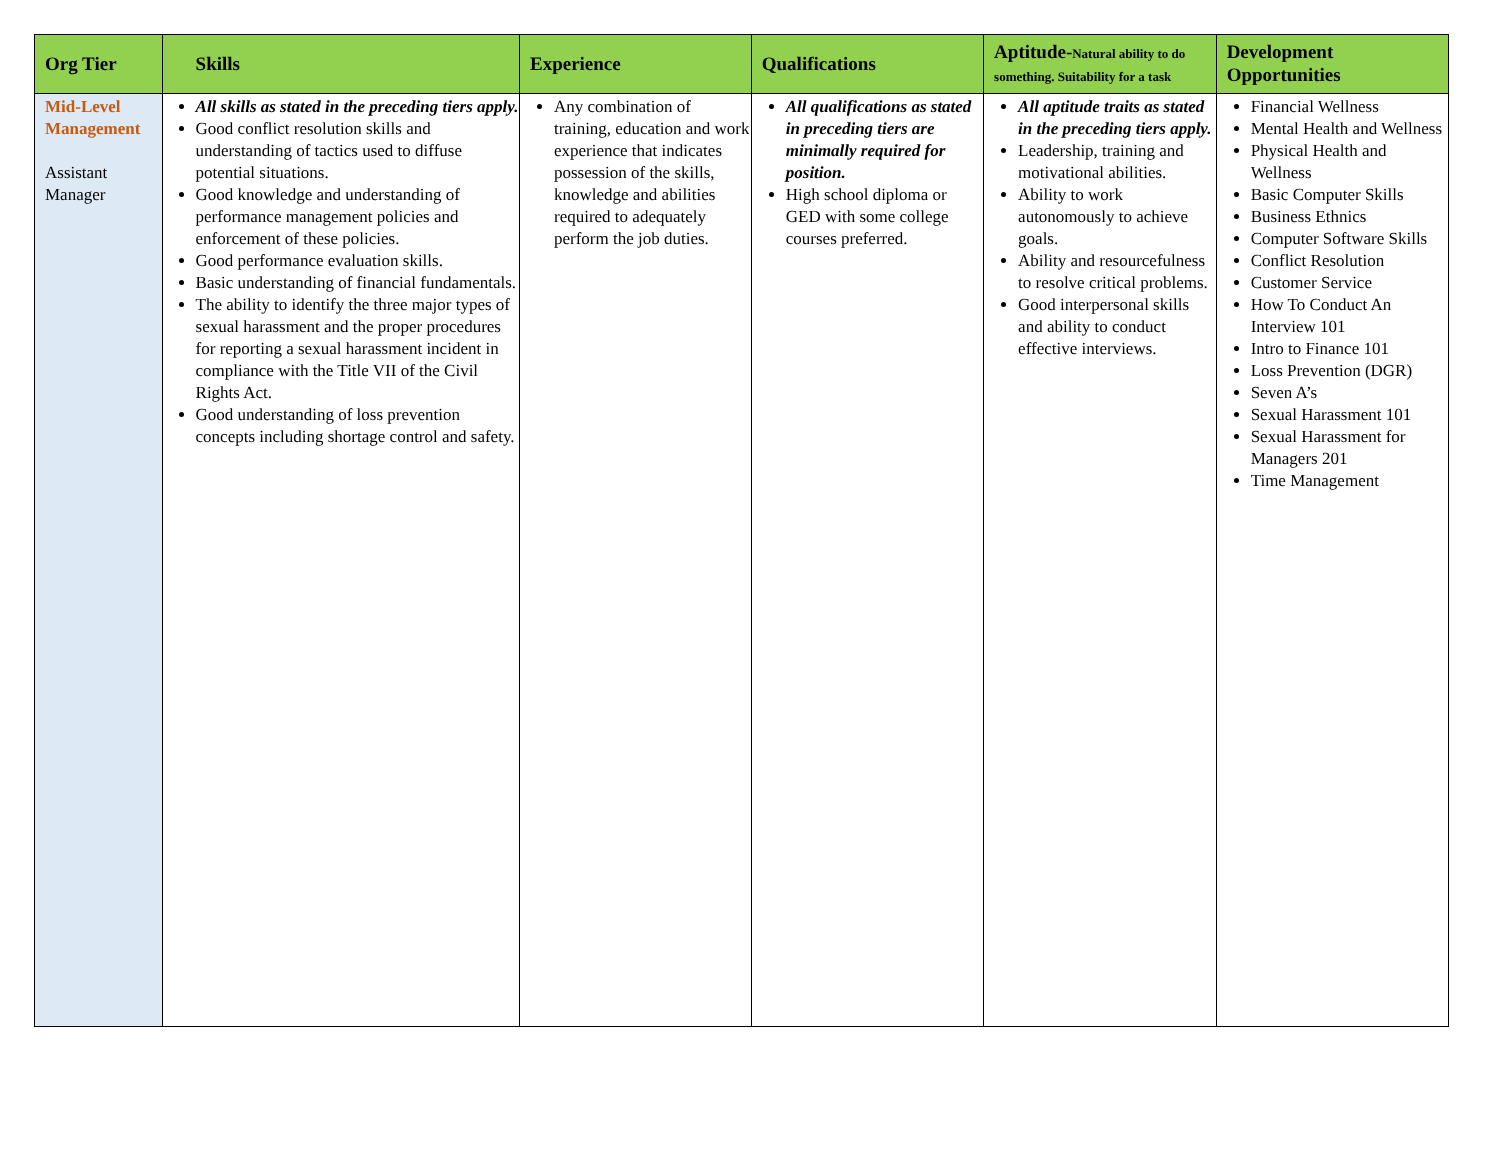| Org Tier | Skills | Experience | Qualifications | Aptitude- Natural ability to do something. Suitability for a task | Development Opportunities |
| --- | --- | --- | --- | --- | --- |
| Mid-Level Management Assistant Manager | All skills as stated in the preceding tiers apply. Good conflict resolution skills and understanding of tactics used to diffuse potential situations. Good knowledge and understanding of performance management policies and enforcement of these policies. Good performance evaluation skills. Basic understanding of financial fundamentals. The ability to identify the three major types of sexual harassment and the proper procedures for reporting a sexual harassment incident in compliance with the Title VII of the Civil Rights Act. Good understanding of loss prevention concepts including shortage control and safety. | Any combination of training, education and work experience that indicates possession of the skills, knowledge and abilities required to adequately perform the job duties. | All qualifications as stated in preceding tiers are minimally required for position. High school diploma or GED with some college courses preferred. | All aptitude traits as stated in the preceding tiers apply. Leadership, training and motivational abilities. Ability to work autonomously to achieve goals. Ability and resourcefulness to resolve critical problems. Good interpersonal skills and ability to conduct effective interviews. | Financial Wellness Mental Health and Wellness Physical Health and Wellness Basic Computer Skills Business Ethnics Computer Software Skills Conflict Resolution Customer Service How To Conduct An Interview 101 Intro to Finance 101 Loss Prevention (DGR) Seven A’s Sexual Harassment 101 Sexual Harassment for Managers 201 Time Management |